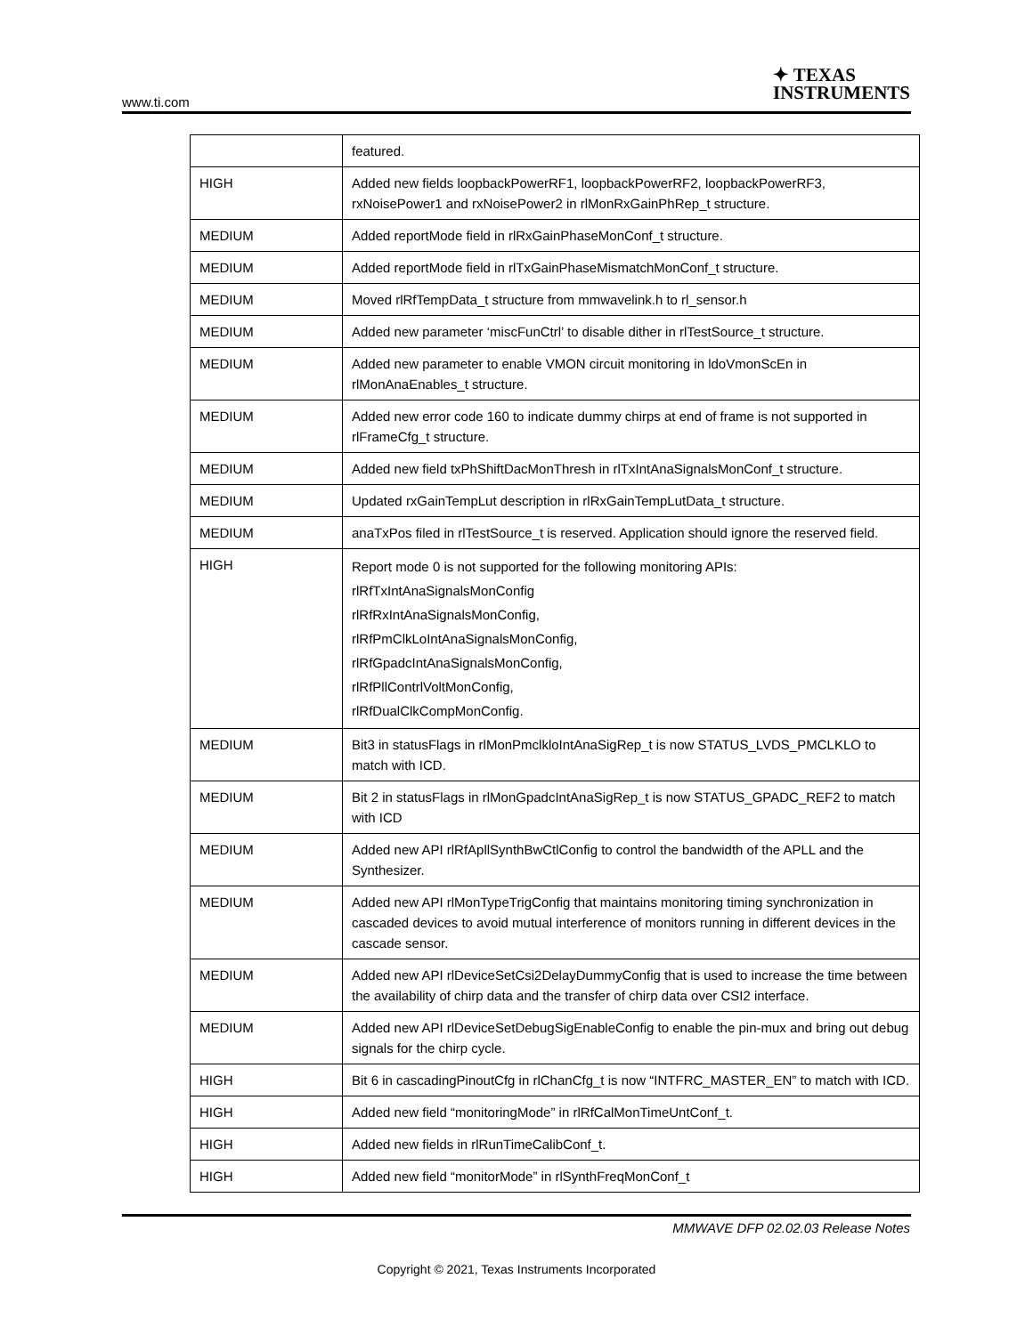www.ti.com
✦ TEXAS
INSTRUMENTS
| | featured. |
| HIGH | Added new fields loopbackPowerRF1, loopbackPowerRF2, loopbackPowerRF3, rxNoisePower1 and rxNoisePower2 in rlMonRxGainPhRep_t structure. |
| MEDIUM | Added reportMode field in rlRxGainPhaseMonConf_t structure. |
| MEDIUM | Added reportMode field in rlTxGainPhaseMismatchMonConf_t structure. |
| MEDIUM | Moved rlRfTempData_t structure from mmwavelink.h to rl_sensor.h |
| MEDIUM | Added new parameter ‘miscFunCtrl’ to disable dither in rlTestSource_t structure. |
| MEDIUM | Added new parameter to enable VMON circuit monitoring in ldoVmonScEn in rlMonAnaEnables_t structure. |
| MEDIUM | Added new error code 160 to indicate dummy chirps at end of frame is not supported in rlFrameCfg_t structure. |
| MEDIUM | Added new field txPhShiftDacMonThresh in rlTxIntAnaSignalsMonConf_t structure. |
| MEDIUM | Updated rxGainTempLut description in rlRxGainTempLutData_t structure. |
| MEDIUM | anaTxPos filed in rlTestSource_t is reserved. Application should ignore the reserved field. |
| HIGH | Report mode 0 is not supported for the following monitoring APIs: rlRfTxIntAnaSignalsMonConfig rlRfRxIntAnaSignalsMonConfig, rlRfPmClkLoIntAnaSignalsMonConfig, rlRfGpadcIntAnaSignalsMonConfig, rlRfPllContrlVoltMonConfig, rlRfDualClkCompMonConfig. |
| MEDIUM | Bit3 in statusFlags in rlMonPmclkloIntAnaSigRep_t is now STATUS_LVDS_PMCLKLO to match with ICD. |
| MEDIUM | Bit 2 in statusFlags in rlMonGpadcIntAnaSigRep_t is now STATUS_GPADC_REF2 to match with ICD |
| MEDIUM | Added new API rlRfApllSynthBwCtlConfig to control the bandwidth of the APLL and the Synthesizer. |
| MEDIUM | Added new API rlMonTypeTrigConfig that maintains monitoring timing synchronization in cascaded devices to avoid mutual interference of monitors running in different devices in the cascade sensor. |
| MEDIUM | Added new API rlDeviceSetCsi2DelayDummyConfig that is used to increase the time between the availability of chirp data and the transfer of chirp data over CSI2 interface. |
| MEDIUM | Added new API rlDeviceSetDebugSigEnableConfig to enable the pin-mux and bring out debug signals for the chirp cycle. |
| HIGH | Bit 6 in cascadingPinoutCfg in rlChanCfg_t is now “INTFRC_MASTER_EN” to match with ICD. |
| HIGH | Added new field “monitoringMode” in rlRfCalMonTimeUntConf_t. |
| HIGH | Added new fields in rlRunTimeCalibConf_t. |
| HIGH | Added new field “monitorMode” in rlSynthFreqMonConf_t |
MMWAVE DFP 02.02.03 Release Notes
Copyright © 2021, Texas Instruments Incorporated